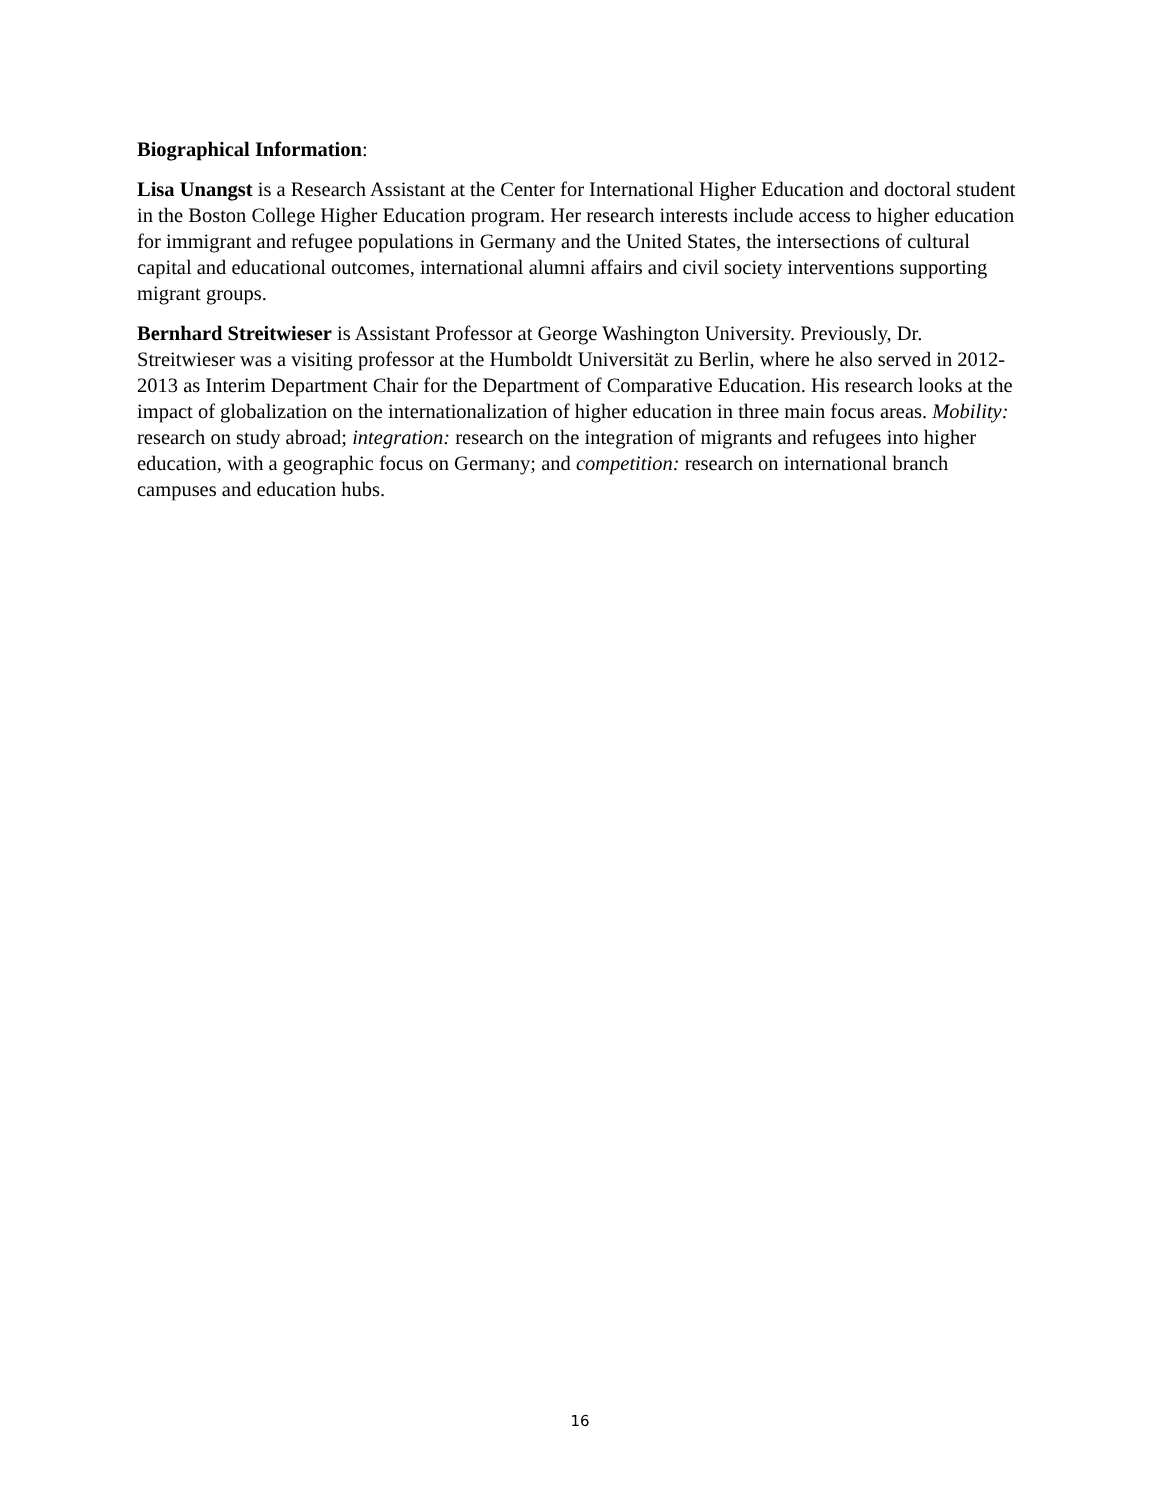Biographical Information:
Lisa Unangst is a Research Assistant at the Center for International Higher Education and doctoral student in the Boston College Higher Education program. Her research interests include access to higher education for immigrant and refugee populations in Germany and the United States, the intersections of cultural capital and educational outcomes, international alumni affairs and civil society interventions supporting migrant groups.
Bernhard Streitwieser is Assistant Professor at George Washington University. Previously, Dr. Streitwieser was a visiting professor at the Humboldt Universität zu Berlin, where he also served in 2012-2013 as Interim Department Chair for the Department of Comparative Education. His research looks at the impact of globalization on the internationalization of higher education in three main focus areas. Mobility: research on study abroad; integration: research on the integration of migrants and refugees into higher education, with a geographic focus on Germany; and competition: research on international branch campuses and education hubs.
16